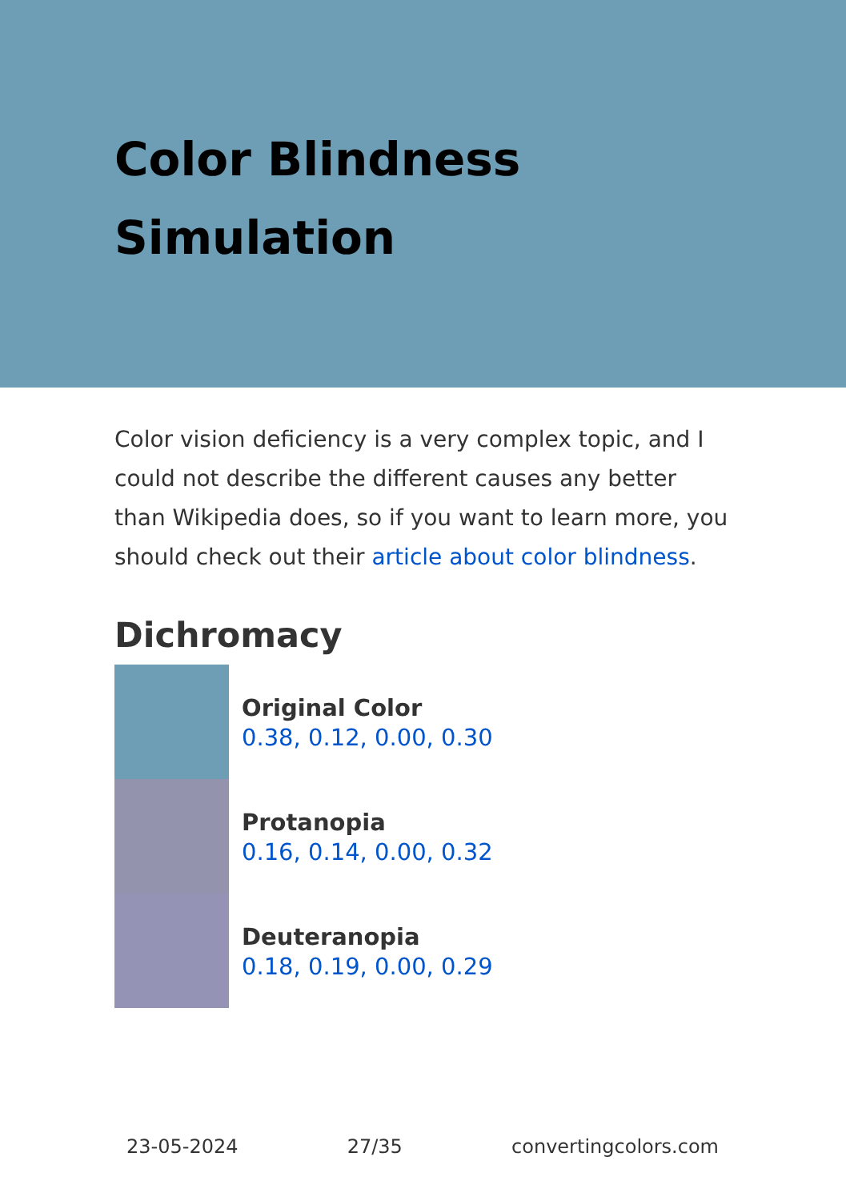Color Blindness
Simulation
Color vision deficiency is a very complex topic, and I could not describe the different causes any better than Wikipedia does, so if you want to learn more, you should check out their article about color blindness.
Dichromacy
Original Color
0.38, 0.12, 0.00, 0.30
Protanopia
0.16, 0.14, 0.00, 0.32
Deuteranopia
0.18, 0.19, 0.00, 0.29
23-05-2024 27/35 convertingcolors.com